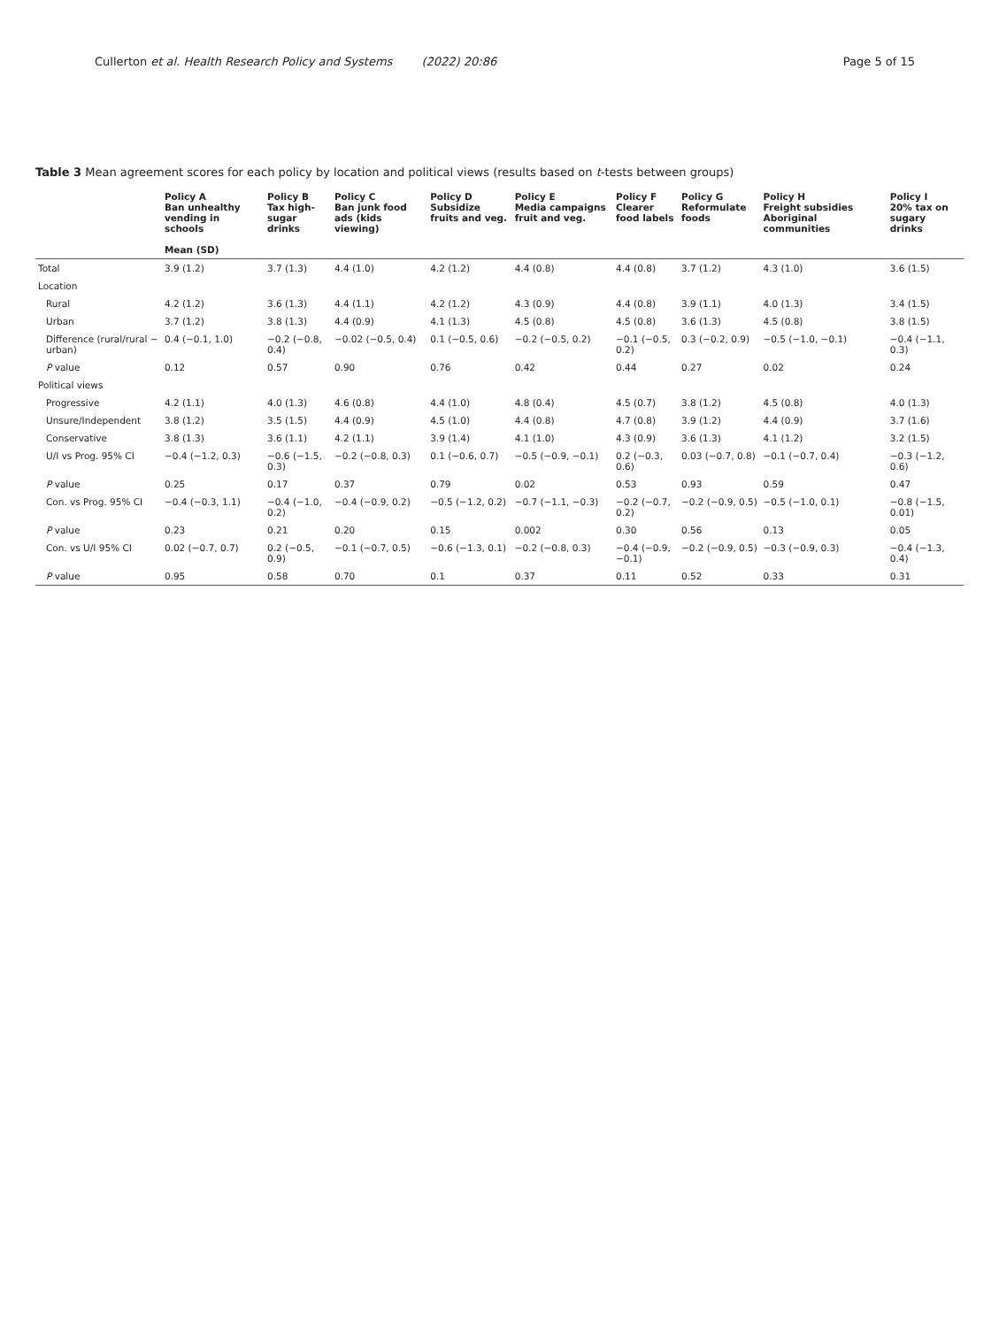Cullerton et al. Health Research Policy and Systems (2022) 20:86 Page 5 of 15
Table 3 Mean agreement scores for each policy by location and political views (results based on t-tests between groups)
| | Policy A Ban unhealthy vending in schools Mean (SD) | Policy B Tax high-sugar drinks | Policy C Ban junk food ads (kids viewing) | Policy D Subsidize fruits and veg. | Policy E Media campaigns fruit and veg. | Policy F Clearer food labels | Policy G Reformulate foods | Policy H Freight subsidies Aboriginal communities | Policy I 20% tax on sugary drinks |
| --- | --- | --- | --- | --- | --- | --- | --- | --- | --- |
| Total | 3.9 (1.2) | 3.7 (1.3) | 4.4 (1.0) | 4.2 (1.2) | 4.4 (0.8) | 4.4 (0.8) | 3.7 (1.2) | 4.3 (1.0) | 3.6 (1.5) |
| Location | | | | | | | | | |
| Rural | 4.2 (1.2) | 3.6 (1.3) | 4.4 (1.1) | 4.2 (1.2) | 4.3 (0.9) | 4.4 (0.8) | 3.9 (1.1) | 4.0 (1.3) | 3.4 (1.5) |
| Urban | 3.7 (1.2) | 3.8 (1.3) | 4.4 (0.9) | 4.1 (1.3) | 4.5 (0.8) | 4.5 (0.8) | 3.6 (1.3) | 4.5 (0.8) | 3.8 (1.5) |
| Difference (rural/rural − urban) | 0.4 (−0.1, 1.0) | −0.2 (−0.8, 0.4) | −0.02 (−0.5, 0.4) | 0.1 (−0.5, 0.6) | −0.2 (−0.5, 0.2) | −0.1 (−0.5, 0.2) | 0.3 (−0.2, 0.9) | −0.5 (−1.0, −0.1) | −0.4 (−1.1, 0.3) |
| P value | 0.12 | 0.57 | 0.90 | 0.76 | 0.42 | 0.44 | 0.27 | 0.02 | 0.24 |
| Political views | | | | | | | | | |
| Progressive | 4.2 (1.1) | 4.0 (1.3) | 4.6 (0.8) | 4.4 (1.0) | 4.8 (0.4) | 4.5 (0.7) | 3.8 (1.2) | 4.5 (0.8) | 4.0 (1.3) |
| Unsure/Independent | 3.8 (1.2) | 3.5 (1.5) | 4.4 (0.9) | 4.5 (1.0) | 4.4 (0.8) | 4.7 (0.8) | 3.9 (1.2) | 4.4 (0.9) | 3.7 (1.6) |
| Conservative | 3.8 (1.3) | 3.6 (1.1) | 4.2 (1.1) | 3.9 (1.4) | 4.1 (1.0) | 4.3 (0.9) | 3.6 (1.3) | 4.1 (1.2) | 3.2 (1.5) |
| U/I vs Prog. 95% CI | −0.4 (−1.2, 0.3) | −0.6 (−1.5, 0.3) | −0.2 (−0.8, 0.3) | 0.1 (−0.6, 0.7) | −0.5 (−0.9, −0.1) | 0.2 (−0.3, 0.6) | 0.03 (−0.7, 0.8) | −0.1 (−0.7, 0.4) | −0.3 (−1.2, 0.6) |
| P value | 0.25 | 0.17 | 0.37 | 0.79 | 0.02 | 0.53 | 0.93 | 0.59 | 0.47 |
| Con. vs Prog. 95% CI | −0.4 (−0.3, 1.1) | −0.4 (−1.0, 0.2) | −0.4 (−0.9, 0.2) | −0.5 (−1.2, 0.2) | −0.7 (−1.1, −0.3) | −0.2 (−0.7, 0.2) | −0.2 (−0.9, 0.5) | −0.5 (−1.0, 0.1) | −0.8 (−1.5, 0.01) |
| P value | 0.23 | 0.21 | 0.20 | 0.15 | 0.002 | 0.30 | 0.56 | 0.13 | 0.05 |
| Con. vs U/I 95% CI | 0.02 (−0.7, 0.7) | 0.2 (−0.5, 0.9) | −0.1 (−0.7, 0.5) | −0.6 (−1.3, 0.1) | −0.2 (−0.8, 0.3) | −0.4 (−0.9, −0.1) | −0.2 (−0.9, 0.5) | −0.3 (−0.9, 0.3) | −0.4 (−1.3, 0.4) |
| P value | 0.95 | 0.58 | 0.70 | 0.1 | 0.37 | 0.11 | 0.52 | 0.33 | 0.31 |